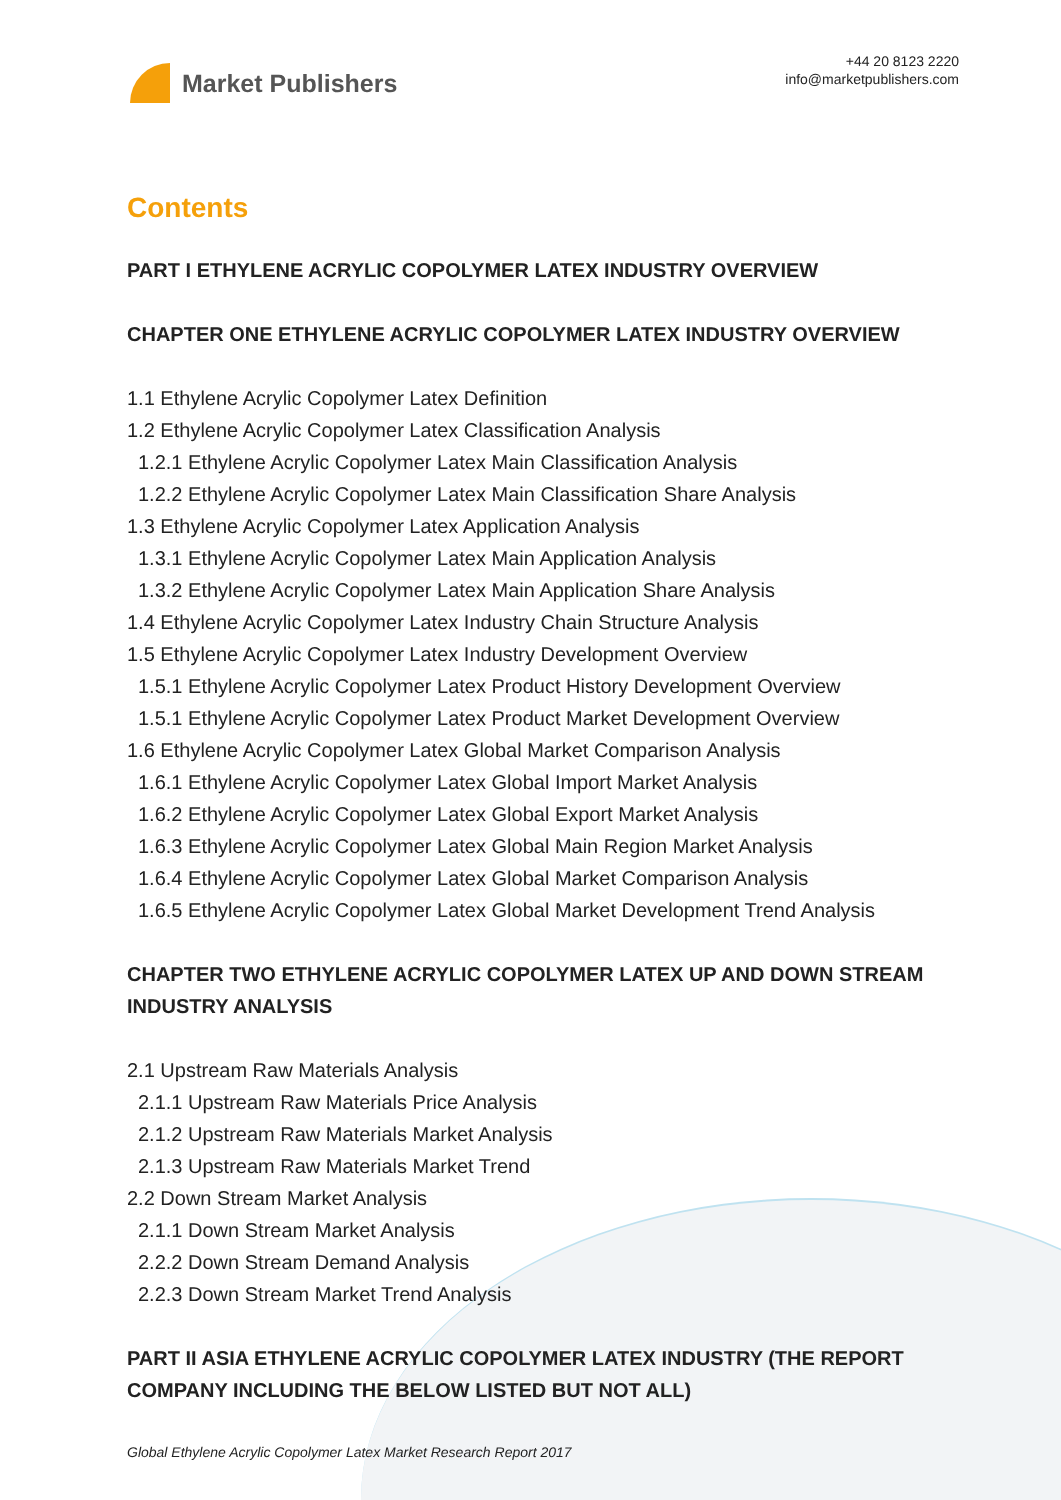Market Publishers
+44 20 8123 2220
info@marketpublishers.com
Contents
PART I ETHYLENE ACRYLIC COPOLYMER LATEX INDUSTRY OVERVIEW
CHAPTER ONE ETHYLENE ACRYLIC COPOLYMER LATEX INDUSTRY OVERVIEW
1.1 Ethylene Acrylic Copolymer Latex Definition
1.2 Ethylene Acrylic Copolymer Latex Classification Analysis
1.2.1 Ethylene Acrylic Copolymer Latex Main Classification Analysis
1.2.2 Ethylene Acrylic Copolymer Latex Main Classification Share Analysis
1.3 Ethylene Acrylic Copolymer Latex Application Analysis
1.3.1 Ethylene Acrylic Copolymer Latex Main Application Analysis
1.3.2 Ethylene Acrylic Copolymer Latex Main Application Share Analysis
1.4 Ethylene Acrylic Copolymer Latex Industry Chain Structure Analysis
1.5 Ethylene Acrylic Copolymer Latex Industry Development Overview
1.5.1 Ethylene Acrylic Copolymer Latex Product History Development Overview
1.5.1 Ethylene Acrylic Copolymer Latex Product Market Development Overview
1.6 Ethylene Acrylic Copolymer Latex Global Market Comparison Analysis
1.6.1 Ethylene Acrylic Copolymer Latex Global Import Market Analysis
1.6.2 Ethylene Acrylic Copolymer Latex Global Export Market Analysis
1.6.3 Ethylene Acrylic Copolymer Latex Global Main Region Market Analysis
1.6.4 Ethylene Acrylic Copolymer Latex Global Market Comparison Analysis
1.6.5 Ethylene Acrylic Copolymer Latex Global Market Development Trend Analysis
CHAPTER TWO ETHYLENE ACRYLIC COPOLYMER LATEX UP AND DOWN STREAM INDUSTRY ANALYSIS
2.1 Upstream Raw Materials Analysis
2.1.1 Upstream Raw Materials Price Analysis
2.1.2 Upstream Raw Materials Market Analysis
2.1.3 Upstream Raw Materials Market Trend
2.2 Down Stream Market Analysis
2.1.1 Down Stream Market Analysis
2.2.2 Down Stream Demand Analysis
2.2.3 Down Stream Market Trend Analysis
PART II ASIA ETHYLENE ACRYLIC COPOLYMER LATEX INDUSTRY (THE REPORT COMPANY INCLUDING THE BELOW LISTED BUT NOT ALL)
Global Ethylene Acrylic Copolymer Latex Market Research Report 2017